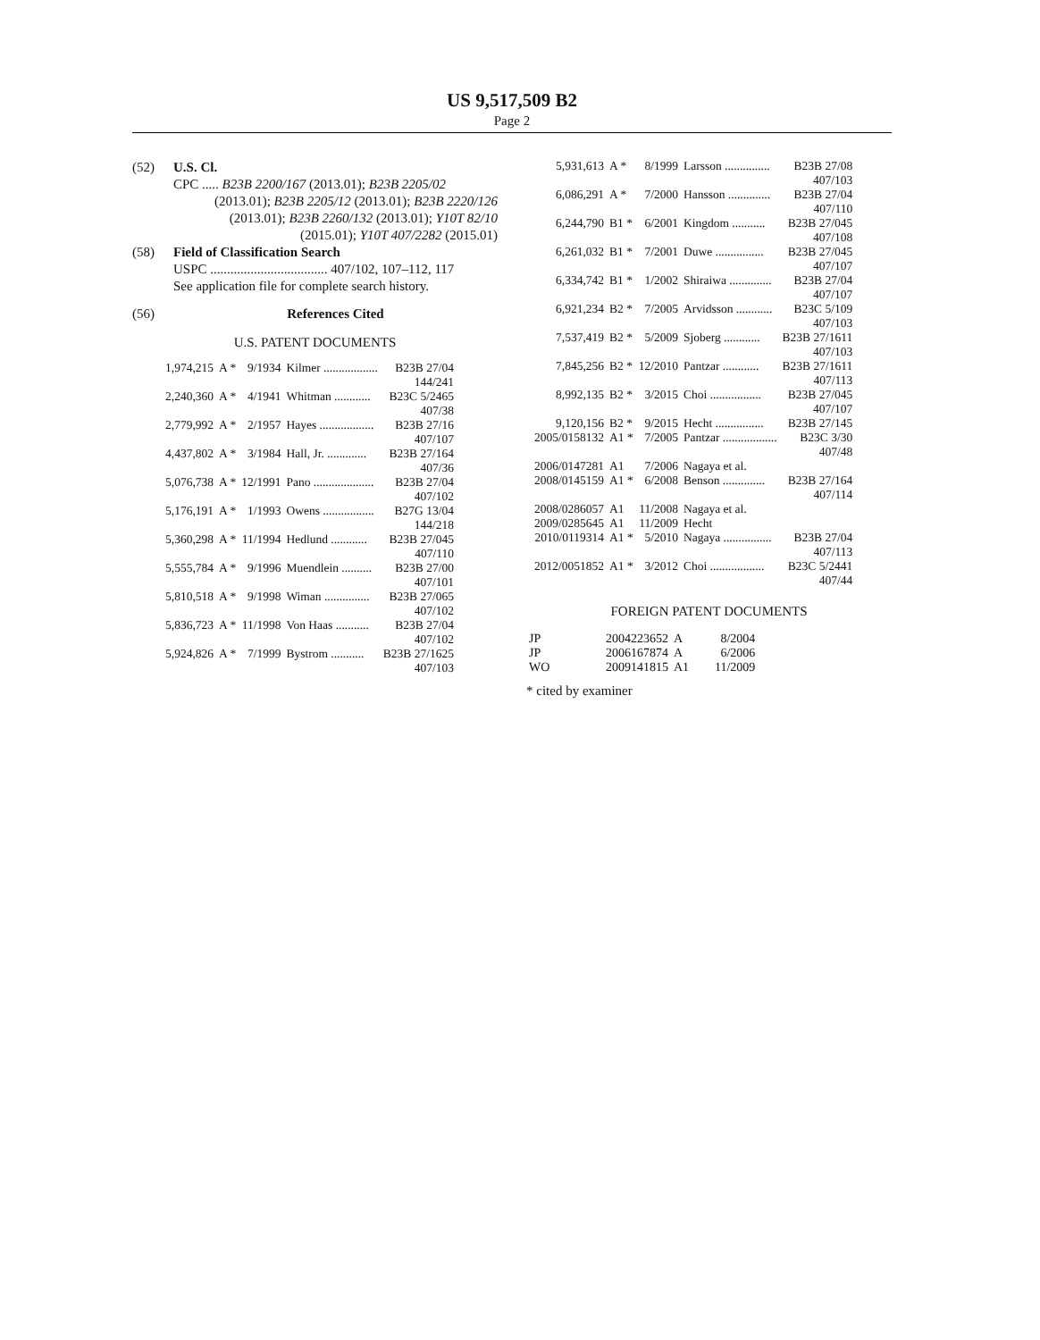US 9,517,509 B2
Page 2
(52) U.S. Cl.
CPC ..... B23B 2200/167 (2013.01); B23B 2205/02
(2013.01); B23B 2205/12 (2013.01); B23B 2220/126 (2013.01); B23B 2260/132 (2013.01); Y10T 82/10 (2015.01); Y10T 407/2282 (2015.01)
(58) Field of Classification Search
USPC ................................... 407/102, 107–112, 117
See application file for complete search history.
(56) References Cited
U.S. PATENT DOCUMENTS
| 1,974,215 | A * | 9/1934 | Kilmer .................. | B23B 27/04 144/241 |
| 2,240,360 | A * | 4/1941 | Whitman ............ | B23C 5/2465 407/38 |
| 2,779,992 | A * | 2/1957 | Hayes .................. | B23B 27/16 407/107 |
| 4,437,802 | A * | 3/1984 | Hall, Jr. ............. | B23B 27/164 407/36 |
| 5,076,738 | A * | 12/1991 | Pano .................... | B23B 27/04 407/102 |
| 5,176,191 | A * | 1/1993 | Owens ................. | B27G 13/04 144/218 |
| 5,360,298 | A * | 11/1994 | Hedlund ............ | B23B 27/045 407/110 |
| 5,555,784 | A * | 9/1996 | Muendlein .......... | B23B 27/00 407/101 |
| 5,810,518 | A * | 9/1998 | Wiman ............... | B23B 27/065 407/102 |
| 5,836,723 | A * | 11/1998 | Von Haas ........... | B23B 27/04 407/102 |
| 5,924,826 | A * | 7/1999 | Bystrom ........... | B23B 27/1625 407/103 |
| 5,931,613 | A * | 8/1999 | Larsson ............... | B23B 27/08 407/103 |
| 6,086,291 | A * | 7/2000 | Hansson .............. | B23B 27/04 407/110 |
| 6,244,790 | B1 * | 6/2001 | Kingdom ........... | B23B 27/045 407/108 |
| 6,261,032 | B1 * | 7/2001 | Duwe ................ | B23B 27/045 407/107 |
| 6,334,742 | B1 * | 1/2002 | Shiraiwa .............. | B23B 27/04 407/107 |
| 6,921,234 | B2 * | 7/2005 | Arvidsson ............ | B23C 5/109 407/103 |
| 7,537,419 | B2 * | 5/2009 | Sjoberg ............ | B23B 27/1611 407/103 |
| 7,845,256 | B2 * | 12/2010 | Pantzar ............ | B23B 27/1611 407/113 |
| 8,992,135 | B2 * | 3/2015 | Choi ................. | B23B 27/045 407/107 |
| 9,120,156 | B2 * | 9/2015 | Hecht ................ | B23B 27/145 |
| 2005/0158132 | A1 * | 7/2005 | Pantzar .................. | B23C 3/30 407/48 |
| 2006/0147281 | A1 | 7/2006 | Nagaya et al. | |
| 2008/0145159 | A1 * | 6/2008 | Benson .............. | B23B 27/164 407/114 |
| 2008/0286057 | A1 | 11/2008 | Nagaya et al. | |
| 2009/0285645 | A1 | 11/2009 | Hecht | |
| 2010/0119314 | A1 * | 5/2010 | Nagaya ................ | B23B 27/04 407/113 |
| 2012/0051852 | A1 * | 3/2012 | Choi .................. | B23C 5/2441 407/44 |
FOREIGN PATENT DOCUMENTS
| JP | 2004223652 | A | 8/2004 |
| JP | 2006167874 | A | 6/2006 |
| WO | 2009141815 | A1 | 11/2009 |
* cited by examiner